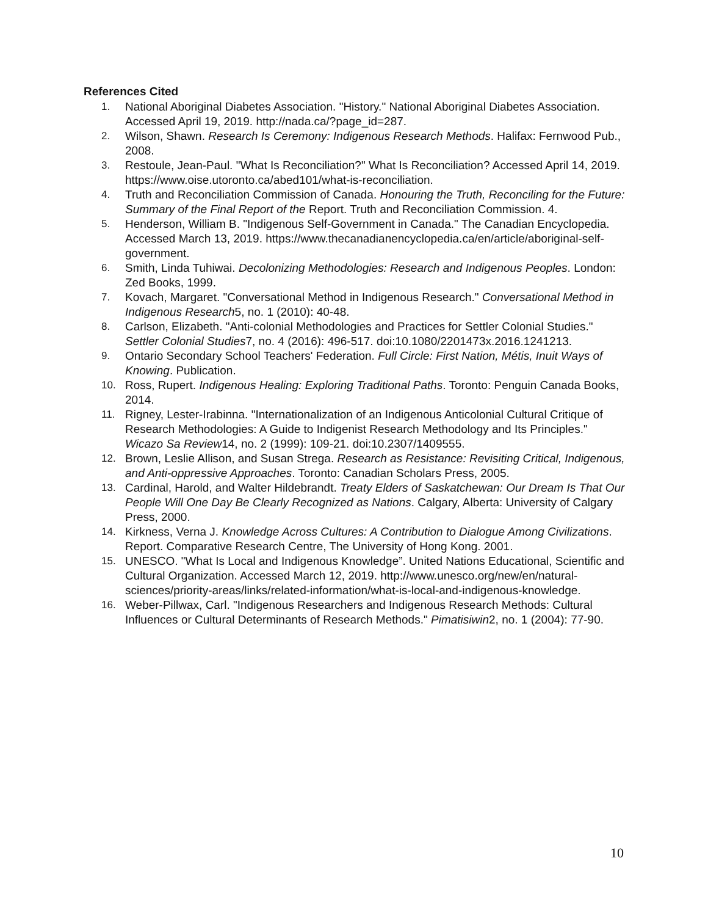References Cited
1. National Aboriginal Diabetes Association. "History." National Aboriginal Diabetes Association. Accessed April 19, 2019. http://nada.ca/?page_id=287.
2. Wilson, Shawn. Research Is Ceremony: Indigenous Research Methods. Halifax: Fernwood Pub., 2008.
3. Restoule, Jean-Paul. "What Is Reconciliation?" What Is Reconciliation? Accessed April 14, 2019. https://www.oise.utoronto.ca/abed101/what-is-reconciliation.
4. Truth and Reconciliation Commission of Canada. Honouring the Truth, Reconciling for the Future: Summary of the Final Report of the Report. Truth and Reconciliation Commission. 4.
5. Henderson, William B. "Indigenous Self-Government in Canada." The Canadian Encyclopedia. Accessed March 13, 2019. https://www.thecanadianencyclopedia.ca/en/article/aboriginal-self-government.
6. Smith, Linda Tuhiwai. Decolonizing Methodologies: Research and Indigenous Peoples. London: Zed Books, 1999.
7. Kovach, Margaret. "Conversational Method in Indigenous Research." Conversational Method in Indigenous Research5, no. 1 (2010): 40-48.
8. Carlson, Elizabeth. "Anti-colonial Methodologies and Practices for Settler Colonial Studies." Settler Colonial Studies7, no. 4 (2016): 496-517. doi:10.1080/2201473x.2016.1241213.
9. Ontario Secondary School Teachers' Federation. Full Circle: First Nation, Métis, Inuit Ways of Knowing. Publication.
10. Ross, Rupert. Indigenous Healing: Exploring Traditional Paths. Toronto: Penguin Canada Books, 2014.
11. Rigney, Lester-Irabinna. "Internationalization of an Indigenous Anticolonial Cultural Critique of Research Methodologies: A Guide to Indigenist Research Methodology and Its Principles." Wicazo Sa Review14, no. 2 (1999): 109-21. doi:10.2307/1409555.
12. Brown, Leslie Allison, and Susan Strega. Research as Resistance: Revisiting Critical, Indigenous, and Anti-oppressive Approaches. Toronto: Canadian Scholars Press, 2005.
13. Cardinal, Harold, and Walter Hildebrandt. Treaty Elders of Saskatchewan: Our Dream Is That Our People Will One Day Be Clearly Recognized as Nations. Calgary, Alberta: University of Calgary Press, 2000.
14. Kirkness, Verna J. Knowledge Across Cultures: A Contribution to Dialogue Among Civilizations. Report. Comparative Research Centre, The University of Hong Kong. 2001.
15. UNESCO. "What Is Local and Indigenous Knowledge”. United Nations Educational, Scientific and Cultural Organization. Accessed March 12, 2019. http://www.unesco.org/new/en/natural-sciences/priority-areas/links/related-information/what-is-local-and-indigenous-knowledge.
16. Weber-Pillwax, Carl. "Indigenous Researchers and Indigenous Research Methods: Cultural Influences or Cultural Determinants of Research Methods." Pimatisiwin2, no. 1 (2004): 77-90.
10